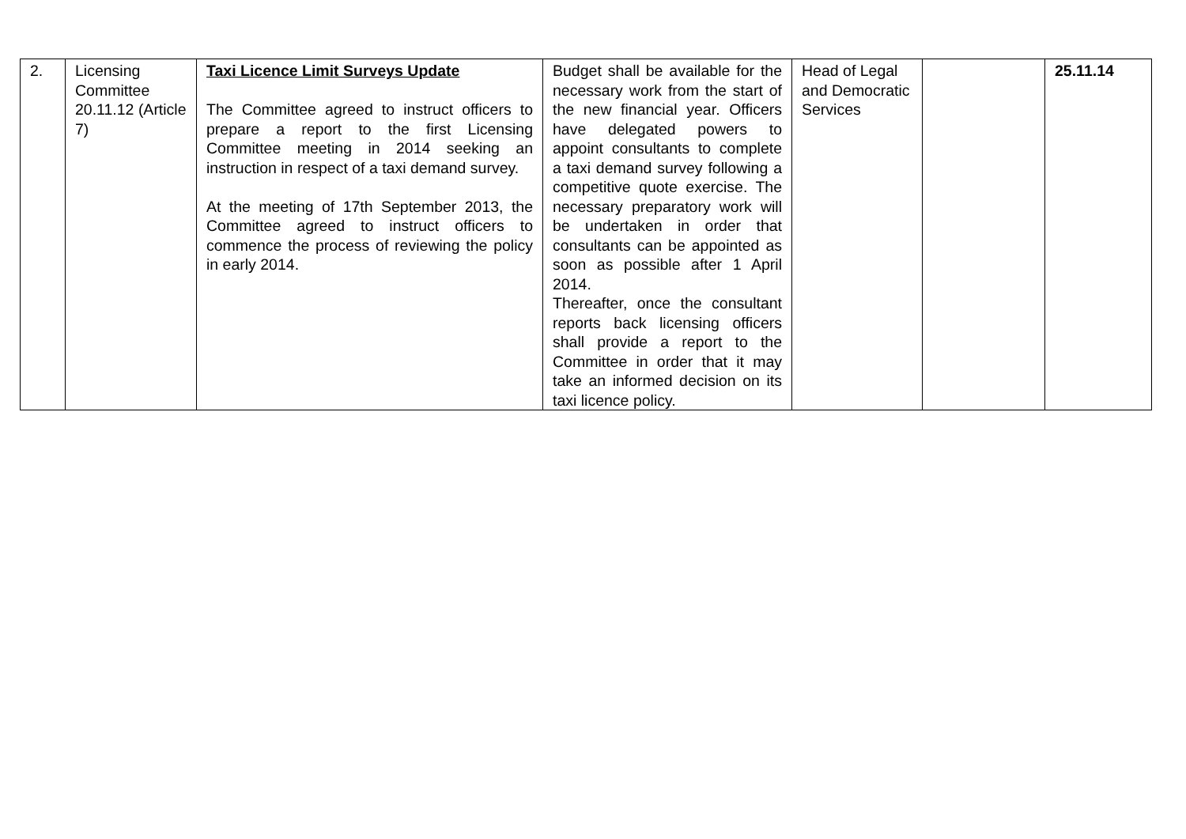| 2. | Licensing Committee 20.11.12 (Article 7) | Taxi Licence Limit Surveys Update The Committee agreed to instruct officers to prepare a report to the first Licensing Committee meeting in 2014 seeking an instruction in respect of a taxi demand survey. At the meeting of 17th September 2013, the Committee agreed to instruct officers to commence the process of reviewing the policy in early 2014. | Budget shall be available for the necessary work from the start of the new financial year. Officers have delegated powers to appoint consultants to complete a taxi demand survey following a competitive quote exercise. The necessary preparatory work will be undertaken in order that consultants can be appointed as soon as possible after 1 April 2014. Thereafter, once the consultant reports back licensing officers shall provide a report to the Committee in order that it may take an informed decision on its taxi licence policy. | Head of Legal and Democratic Services | | 25.11.14 |